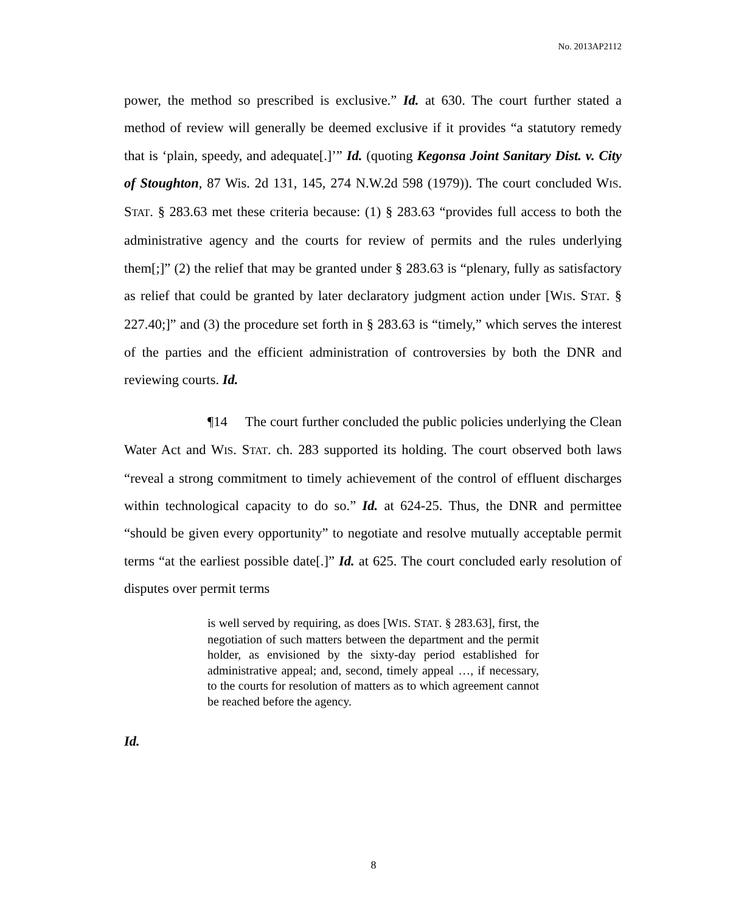No. 2013AP2112
power, the method so prescribed is exclusive.” Id. at 630. The court further stated a method of review will generally be deemed exclusive if it provides “a statutory remedy that is ‘plain, speedy, and adequate[.]’” Id. (quoting Kegonsa Joint Sanitary Dist. v. City of Stoughton, 87 Wis. 2d 131, 145, 274 N.W.2d 598 (1979)). The court concluded WIS. STAT. § 283.63 met these criteria because: (1) § 283.63 “provides full access to both the administrative agency and the courts for review of permits and the rules underlying them[;]” (2) the relief that may be granted under § 283.63 is “plenary, fully as satisfactory as relief that could be granted by later declaratory judgment action under [WIS. STAT. § 227.40;]” and (3) the procedure set forth in § 283.63 is “timely,” which serves the interest of the parties and the efficient administration of controversies by both the DNR and reviewing courts. Id.
¶14 The court further concluded the public policies underlying the Clean Water Act and WIS. STAT. ch. 283 supported its holding. The court observed both laws “reveal a strong commitment to timely achievement of the control of effluent discharges within technological capacity to do so.” Id. at 624-25. Thus, the DNR and permittee “should be given every opportunity” to negotiate and resolve mutually acceptable permit terms “at the earliest possible date[.]” Id. at 625. The court concluded early resolution of disputes over permit terms
is well served by requiring, as does [WIS. STAT. § 283.63], first, the negotiation of such matters between the department and the permit holder, as envisioned by the sixty-day period established for administrative appeal; and, second, timely appeal …, if necessary, to the courts for resolution of matters as to which agreement cannot be reached before the agency.
Id.
8